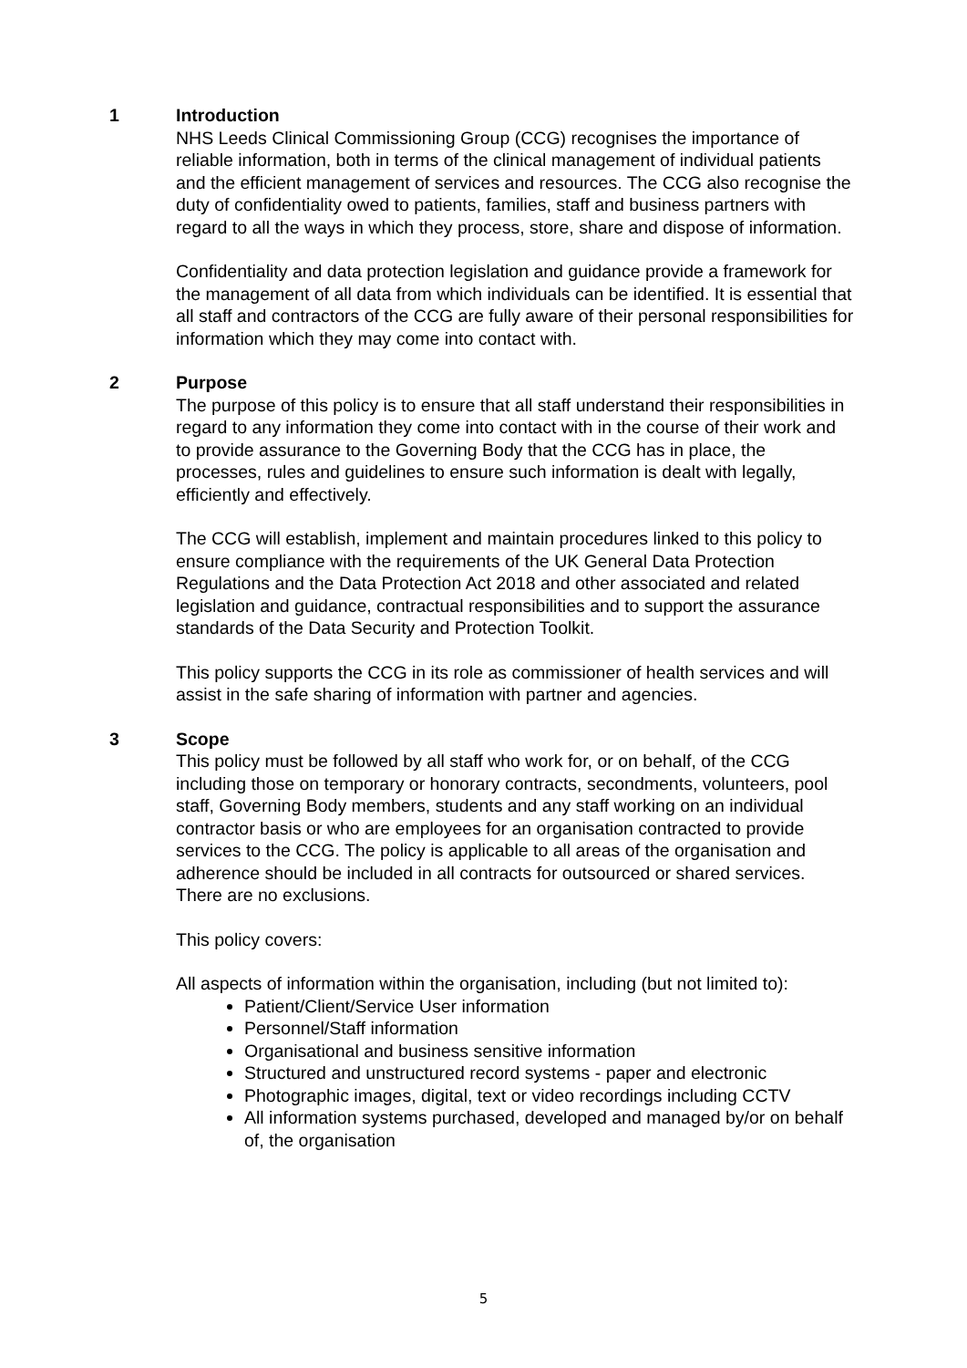1 Introduction
NHS Leeds Clinical Commissioning Group (CCG) recognises the importance of reliable information, both in terms of the clinical management of individual patients and the efficient management of services and resources. The CCG also recognise the duty of confidentiality owed to patients, families, staff and business partners with regard to all the ways in which they process, store, share and dispose of information.
Confidentiality and data protection legislation and guidance provide a framework for the management of all data from which individuals can be identified. It is essential that all staff and contractors of the CCG are fully aware of their personal responsibilities for information which they may come into contact with.
2 Purpose
The purpose of this policy is to ensure that all staff understand their responsibilities in regard to any information they come into contact with in the course of their work and to provide assurance to the Governing Body that the CCG has in place, the processes, rules and guidelines to ensure such information is dealt with legally, efficiently and effectively.
The CCG will establish, implement and maintain procedures linked to this policy to ensure compliance with the requirements of the UK General Data Protection Regulations and the Data Protection Act 2018 and other associated and related legislation and guidance, contractual responsibilities and to support the assurance standards of the Data Security and Protection Toolkit.
This policy supports the CCG in its role as commissioner of health services and will assist in the safe sharing of information with partner and agencies.
3 Scope
This policy must be followed by all staff who work for, or on behalf, of the CCG including those on temporary or honorary contracts, secondments, volunteers, pool staff, Governing Body members, students and any staff working on an individual contractor basis or who are employees for an organisation contracted to provide services to the CCG. The policy is applicable to all areas of the organisation and adherence should be included in all contracts for outsourced or shared services. There are no exclusions.
This policy covers:
All aspects of information within the organisation, including (but not limited to):
Patient/Client/Service User information
Personnel/Staff information
Organisational and business sensitive information
Structured and unstructured record systems - paper and electronic
Photographic images, digital, text or video recordings including CCTV
All information systems purchased, developed and managed by/or on behalf of, the organisation
5